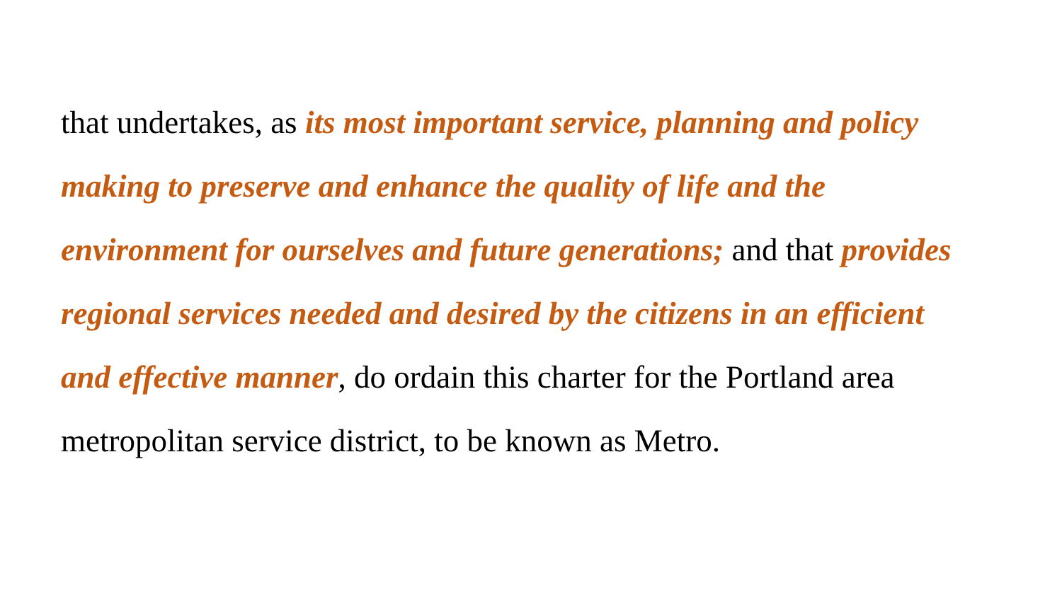that undertakes, as its most important service, planning and policy making to preserve and enhance the quality of life and the environment for ourselves and future generations; and that provides regional services needed and desired by the citizens in an efficient and effective manner, do ordain this charter for the Portland area metropolitan service district, to be known as Metro.